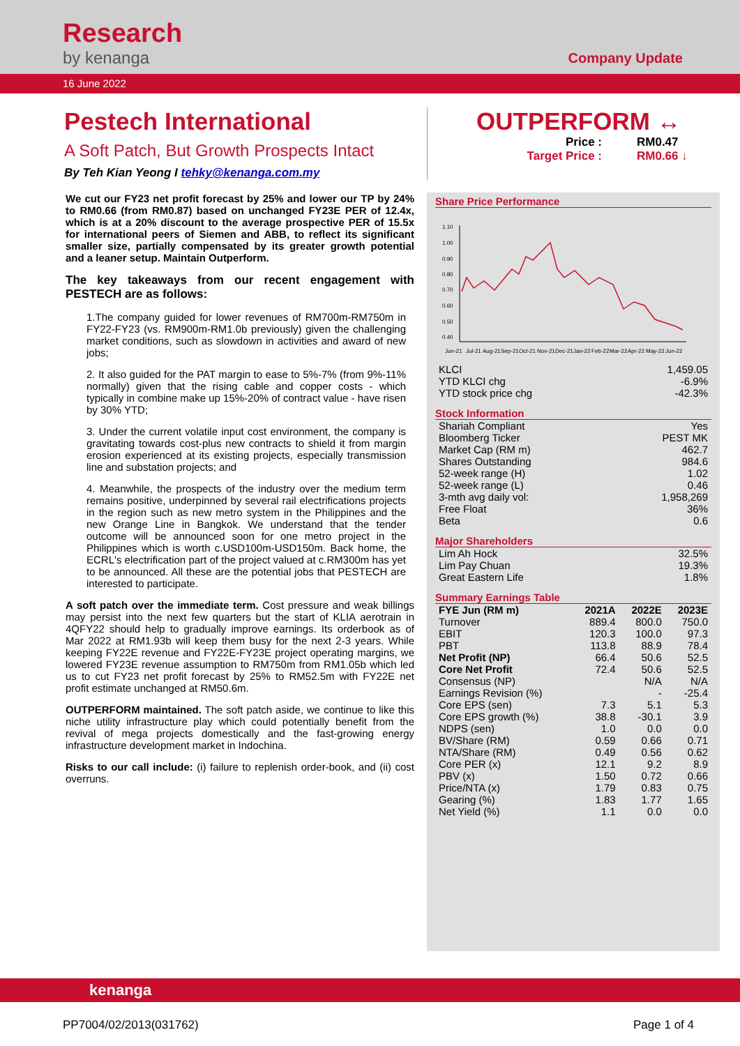Research
by kenanga
Company Update
16 June 2022
Pestech International
A Soft Patch, But Growth Prospects Intact
By Teh Kian Yeong I tehky@kenanga.com.my
OUTPERFORM ↔
Price : RM0.47
Target Price : RM0.66 ↓
We cut our FY23 net profit forecast by 25% and lower our TP by 24% to RM0.66 (from RM0.87) based on unchanged FY23E PER of 12.4x, which is at a 20% discount to the average prospective PER of 15.5x for international peers of Siemen and ABB, to reflect its significant smaller size, partially compensated by its greater growth potential and a leaner setup. Maintain Outperform.
The key takeaways from our recent engagement with PESTECH are as follows:
1.The company guided for lower revenues of RM700m-RM750m in FY22-FY23 (vs. RM900m-RM1.0b previously) given the challenging market conditions, such as slowdown in activities and award of new jobs;
2. It also guided for the PAT margin to ease to 5%-7% (from 9%-11% normally) given that the rising cable and copper costs - which typically in combine make up 15%-20% of contract value - have risen by 30% YTD;
3. Under the current volatile input cost environment, the company is gravitating towards cost-plus new contracts to shield it from margin erosion experienced at its existing projects, especially transmission line and substation projects; and
4. Meanwhile, the prospects of the industry over the medium term remains positive, underpinned by several rail electrifications projects in the region such as new metro system in the Philippines and the new Orange Line in Bangkok. We understand that the tender outcome will be announced soon for one metro project in the Philippines which is worth c.USD100m-USD150m. Back home, the ECRL's electrification part of the project valued at c.RM300m has yet to be announced. All these are the potential jobs that PESTECH are interested to participate.
A soft patch over the immediate term. Cost pressure and weak billings may persist into the next few quarters but the start of KLIA aerotrain in 4QFY22 should help to gradually improve earnings. Its orderbook as of Mar 2022 at RM1.93b will keep them busy for the next 2-3 years. While keeping FY22E revenue and FY22E-FY23E project operating margins, we lowered FY23E revenue assumption to RM750m from RM1.05b which led us to cut FY23 net profit forecast by 25% to RM52.5m with FY22E net profit estimate unchanged at RM50.6m.
OUTPERFORM maintained. The soft patch aside, we continue to like this niche utility infrastructure play which could potentially benefit from the revival of mega projects domestically and the fast-growing energy infrastructure development market in Indochina.
Risks to our call include: (i) failure to replenish order-book, and (ii) cost overruns.
Share Price Performance
1.10
1.00
0.90
0.80
0.70
0.60
0.50
0.40
Jun-21
Jul-21
Aug-21
Sep-21
Oct-21
Nov-21
Dec-21
Jan-22
Feb-22
Mar-22
Apr-22
May-22
Jun-22
| KLCI | 1,459.05 |
| YTD KLCI chg | -6.9% |
| YTD stock price chg | -42.3% |
Stock Information
| Shariah Compliant | Yes |
| Bloomberg Ticker | PEST MK |
| Market Cap (RM m) | 462.7 |
| Shares Outstanding | 984.6 |
| 52-week range (H) | 1.02 |
| 52-week range (L) | 0.46 |
| 3-mth avg daily vol: | 1,958,269 |
| Free Float | 36% |
| Beta | 0.6 |
Major Shareholders
| Lim Ah Hock | 32.5% |
| Lim Pay Chuan | 19.3% |
| Great Eastern Life | 1.8% |
Summary Earnings Table
| FYE Jun (RM m) | 2021A | 2022E | 2023E |
| --- | --- | --- | --- |
| Turnover | 889.4 | 800.0 | 750.0 |
| EBIT | 120.3 | 100.0 | 97.3 |
| PBT | 113.8 | 88.9 | 78.4 |
| Net Profit (NP) | 66.4 | 50.6 | 52.5 |
| Core Net Profit | 72.4 | 50.6 | 52.5 |
| Consensus (NP) | | N/A | N/A |
| Earnings Revision (%) | | - | -25.4 |
| Core EPS (sen) | 7.3 | 5.1 | 5.3 |
| Core EPS growth (%) | 38.8 | -30.1 | 3.9 |
| NDPS (sen) | 1.0 | 0.0 | 0.0 |
| BV/Share (RM) | 0.59 | 0.66 | 0.71 |
| NTA/Share (RM) | 0.49 | 0.56 | 0.62 |
| Core PER (x) | 12.1 | 9.2 | 8.9 |
| PBV (x) | 1.50 | 0.72 | 0.66 |
| Price/NTA (x) | 1.79 | 0.83 | 0.75 |
| Gearing (%) | 1.83 | 1.77 | 1.65 |
| Net Yield (%) | 1.1 | 0.0 | 0.0 |
kenanga
PP7004/02/2013(031762) Page 1 of 4